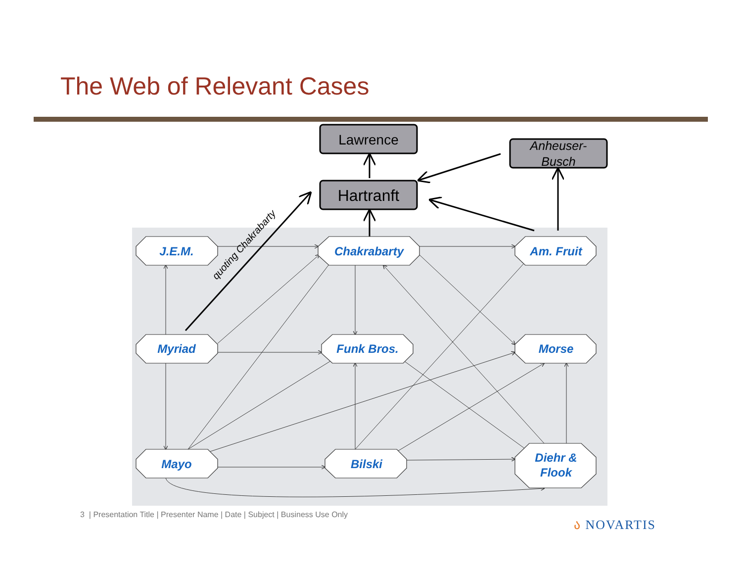The Web of Relevant Cases
Lawrence
Hartranft
Anheuser-
Busch
quoting Chakrabarty
J.E.M.
Chakrabarty
Am. Fruit
Myriad
Funk Bros.
Morse
Mayo
Bilski
Diehr &
Flook
3 | Presentation Title | Presenter Name | Date | Subject | Business Use Only
ა NOVARTIS